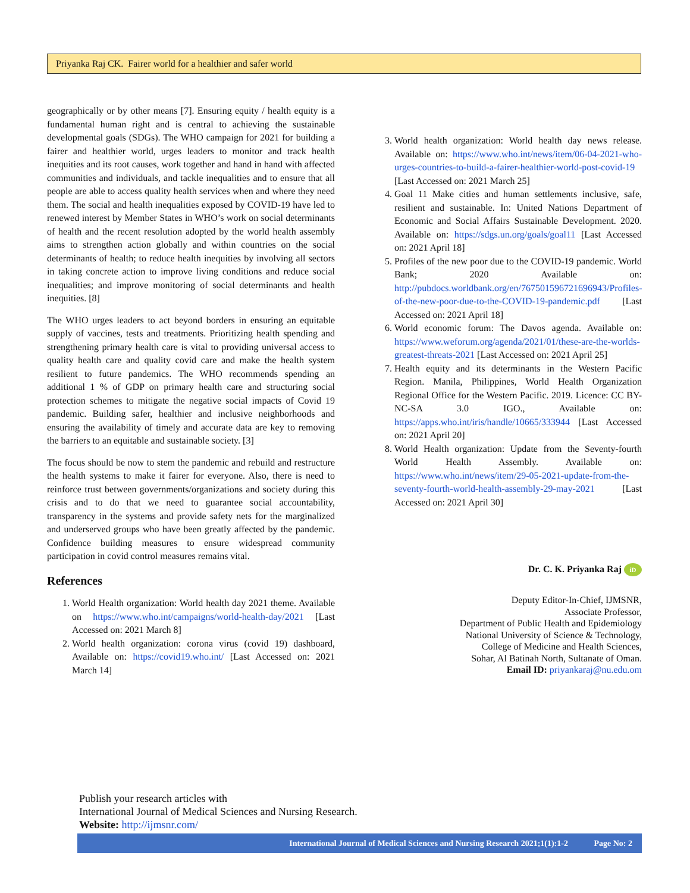Priyanka Raj CK. Fairer world for a healthier and safer world
geographically or by other means [7]. Ensuring equity / health equity is a fundamental human right and is central to achieving the sustainable developmental goals (SDGs). The WHO campaign for 2021 for building a fairer and healthier world, urges leaders to monitor and track health inequities and its root causes, work together and hand in hand with affected communities and individuals, and tackle inequalities and to ensure that all people are able to access quality health services when and where they need them. The social and health inequalities exposed by COVID-19 have led to renewed interest by Member States in WHO’s work on social determinants of health and the recent resolution adopted by the world health assembly aims to strengthen action globally and within countries on the social determinants of health; to reduce health inequities by involving all sectors in taking concrete action to improve living conditions and reduce social inequalities; and improve monitoring of social determinants and health inequities. [8]
The WHO urges leaders to act beyond borders in ensuring an equitable supply of vaccines, tests and treatments. Prioritizing health spending and strengthening primary health care is vital to providing universal access to quality health care and quality covid care and make the health system resilient to future pandemics. The WHO recommends spending an additional 1 % of GDP on primary health care and structuring social protection schemes to mitigate the negative social impacts of Covid 19 pandemic. Building safer, healthier and inclusive neighborhoods and ensuring the availability of timely and accurate data are key to removing the barriers to an equitable and sustainable society. [3]
The focus should be now to stem the pandemic and rebuild and restructure the health systems to make it fairer for everyone. Also, there is need to reinforce trust between governments/organizations and society during this crisis and to do that we need to guarantee social accountability, transparency in the systems and provide safety nets for the marginalized and underserved groups who have been greatly affected by the pandemic. Confidence building measures to ensure widespread community participation in covid control measures remains vital.
References
1. World Health organization: World health day 2021 theme. Available on https://www.who.int/campaigns/world-health-day/2021 [Last Accessed on: 2021 March 8]
2. World health organization: corona virus (covid 19) dashboard, Available on: https://covid19.who.int/ [Last Accessed on: 2021 March 14]
3. World health organization: World health day news release. Available on: https://www.who.int/news/item/06-04-2021-who-urges-countries-to-build-a-fairer-healthier-world-post-covid-19 [Last Accessed on: 2021 March 25]
4. Goal 11 Make cities and human settlements inclusive, safe, resilient and sustainable. In: United Nations Department of Economic and Social Affairs Sustainable Development. 2020. Available on: https://sdgs.un.org/goals/goal11 [Last Accessed on: 2021 April 18]
5. Profiles of the new poor due to the COVID-19 pandemic. World Bank; 2020 Available on: http://pubdocs.worldbank.org/en/767501596721696943/Profiles-of-the-new-poor-due-to-the-COVID-19-pandemic.pdf [Last Accessed on: 2021 April 18]
6. World economic forum: The Davos agenda. Available on: https://www.weforum.org/agenda/2021/01/these-are-the-worlds-greatest-threats-2021 [Last Accessed on: 2021 April 25]
7. Health equity and its determinants in the Western Pacific Region. Manila, Philippines, World Health Organization Regional Office for the Western Pacific. 2019. Licence: CC BY-NC-SA 3.0 IGO., Available on: https://apps.who.int/iris/handle/10665/333944 [Last Accessed on: 2021 April 20]
8. World Health organization: Update from the Seventy-fourth World Health Assembly. Available on: https://www.who.int/news/item/29-05-2021-update-from-the-seventy-fourth-world-health-assembly-29-may-2021 [Last Accessed on: 2021 April 30]
Dr. C. K. Priyanka Raj iD
Deputy Editor-In-Chief, IJMSNR,
Associate Professor,
Department of Public Health and Epidemiology
National University of Science & Technology,
College of Medicine and Health Sciences,
Sohar, Al Batinah North, Sultanate of Oman.
Email ID: priyankaraj@nu.edu.om
Publish your research articles with
International Journal of Medical Sciences and Nursing Research.
Website: http://ijmsnr.com/
International Journal of Medical Sciences and Nursing Research 2021;1(1):1-2 Page No: 2